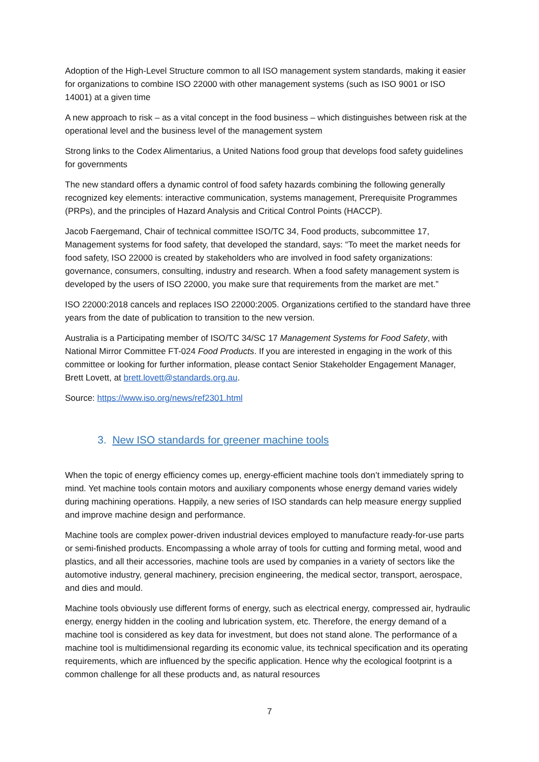Adoption of the High-Level Structure common to all ISO management system standards, making it easier for organizations to combine ISO 22000 with other management systems (such as ISO 9001 or ISO 14001) at a given time
A new approach to risk – as a vital concept in the food business – which distinguishes between risk at the operational level and the business level of the management system
Strong links to the Codex Alimentarius, a United Nations food group that develops food safety guidelines for governments
The new standard offers a dynamic control of food safety hazards combining the following generally recognized key elements: interactive communication, systems management, Prerequisite Programmes (PRPs), and the principles of Hazard Analysis and Critical Control Points (HACCP).
Jacob Faergemand, Chair of technical committee ISO/TC 34, Food products, subcommittee 17, Management systems for food safety, that developed the standard, says: “To meet the market needs for food safety, ISO 22000 is created by stakeholders who are involved in food safety organizations: governance, consumers, consulting, industry and research. When a food safety management system is developed by the users of ISO 22000, you make sure that requirements from the market are met.”
ISO 22000:2018 cancels and replaces ISO 22000:2005. Organizations certified to the standard have three years from the date of publication to transition to the new version.
Australia is a Participating member of ISO/TC 34/SC 17 Management Systems for Food Safety, with National Mirror Committee FT-024 Food Products. If you are interested in engaging in the work of this committee or looking for further information, please contact Senior Stakeholder Engagement Manager, Brett Lovett, at brett.lovett@standards.org.au.
Source: https://www.iso.org/news/ref2301.html
3. New ISO standards for greener machine tools
When the topic of energy efficiency comes up, energy-efficient machine tools don’t immediately spring to mind. Yet machine tools contain motors and auxiliary components whose energy demand varies widely during machining operations. Happily, a new series of ISO standards can help measure energy supplied and improve machine design and performance.
Machine tools are complex power-driven industrial devices employed to manufacture ready-for-use parts or semi-finished products. Encompassing a whole array of tools for cutting and forming metal, wood and plastics, and all their accessories, machine tools are used by companies in a variety of sectors like the automotive industry, general machinery, precision engineering, the medical sector, transport, aerospace, and dies and mould.
Machine tools obviously use different forms of energy, such as electrical energy, compressed air, hydraulic energy, energy hidden in the cooling and lubrication system, etc. Therefore, the energy demand of a machine tool is considered as key data for investment, but does not stand alone. The performance of a machine tool is multidimensional regarding its economic value, its technical specification and its operating requirements, which are influenced by the specific application. Hence why the ecological footprint is a common challenge for all these products and, as natural resources
7